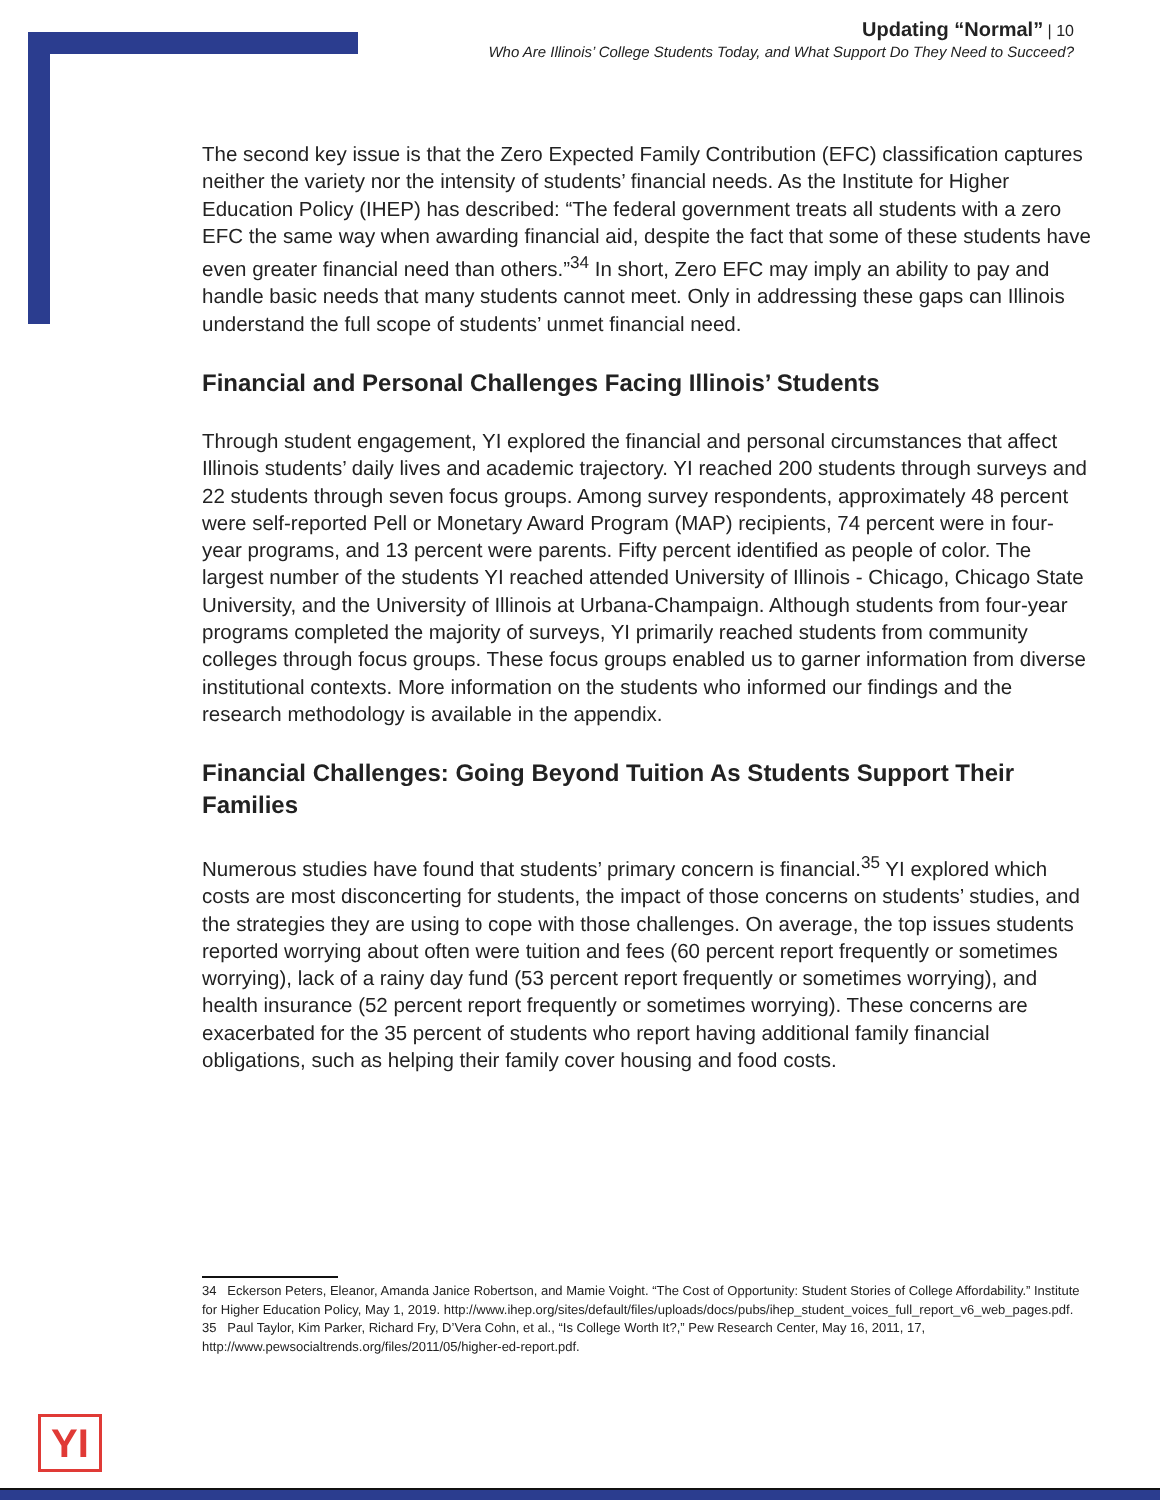Updating “Normal” | 10
Who Are Illinois’ College Students Today, and What Support Do They Need to Succeed?
The second key issue is that the Zero Expected Family Contribution (EFC) classification captures neither the variety nor the intensity of students’ financial needs. As the Institute for Higher Education Policy (IHEP) has described: “The federal government treats all students with a zero EFC the same way when awarding financial aid, despite the fact that some of these students have even greater financial need than others.”<sup>34</sup> In short, Zero EFC may imply an ability to pay and handle basic needs that many students cannot meet. Only in addressing these gaps can Illinois understand the full scope of students’ unmet financial need.
Financial and Personal Challenges Facing Illinois’ Students
Through student engagement, YI explored the financial and personal circumstances that affect Illinois students’ daily lives and academic trajectory. YI reached 200 students through surveys and 22 students through seven focus groups. Among survey respondents, approximately 48 percent were self-reported Pell or Monetary Award Program (MAP) recipients, 74 percent were in four-year programs, and 13 percent were parents. Fifty percent identified as people of color. The largest number of the students YI reached attended University of Illinois - Chicago, Chicago State University, and the University of Illinois at Urbana-Champaign. Although students from four-year programs completed the majority of surveys, YI primarily reached students from community colleges through focus groups. These focus groups enabled us to garner information from diverse institutional contexts. More information on the students who informed our findings and the research methodology is available in the appendix.
Financial Challenges: Going Beyond Tuition As Students Support Their Families
Numerous studies have found that students’ primary concern is financial.<sup>35</sup> YI explored which costs are most disconcerting for students, the impact of those concerns on students’ studies, and the strategies they are using to cope with those challenges. On average, the top issues students reported worrying about often were tuition and fees (60 percent report frequently or sometimes worrying), lack of a rainy day fund (53 percent report frequently or sometimes worrying), and health insurance (52 percent report frequently or sometimes worrying). These concerns are exacerbated for the 35 percent of students who report having additional family financial obligations, such as helping their family cover housing and food costs.
34 Eckerson Peters, Eleanor, Amanda Janice Robertson, and Mamie Voight. “The Cost of Opportunity: Student Stories of College Affordability.” Institute for Higher Education Policy, May 1, 2019. http://www.ihep.org/sites/default/files/uploads/docs/pubs/ihep_student_voices_full_report_v6_web_pages.pdf.
35 Paul Taylor, Kim Parker, Richard Fry, D’Vera Cohn, et al., “Is College Worth It?,” Pew Research Center, May 16, 2011, 17, http://www.pewsocialtrends.org/files/2011/05/higher-ed-report.pdf.
YI